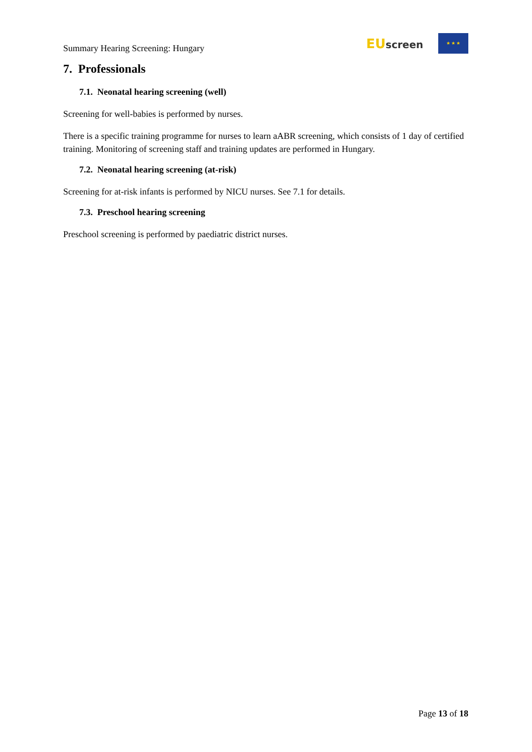Summary Hearing Screening: Hungary
EUscreen
★ ★ ★
7. Professionals
7.1. Neonatal hearing screening (well)
Screening for well-babies is performed by nurses.
There is a specific training programme for nurses to learn aABR screening, which consists of 1 day of certified training. Monitoring of screening staff and training updates are performed in Hungary.
7.2. Neonatal hearing screening (at-risk)
Screening for at-risk infants is performed by NICU nurses. See 7.1 for details.
7.3. Preschool hearing screening
Preschool screening is performed by paediatric district nurses.
Page 13 of 18